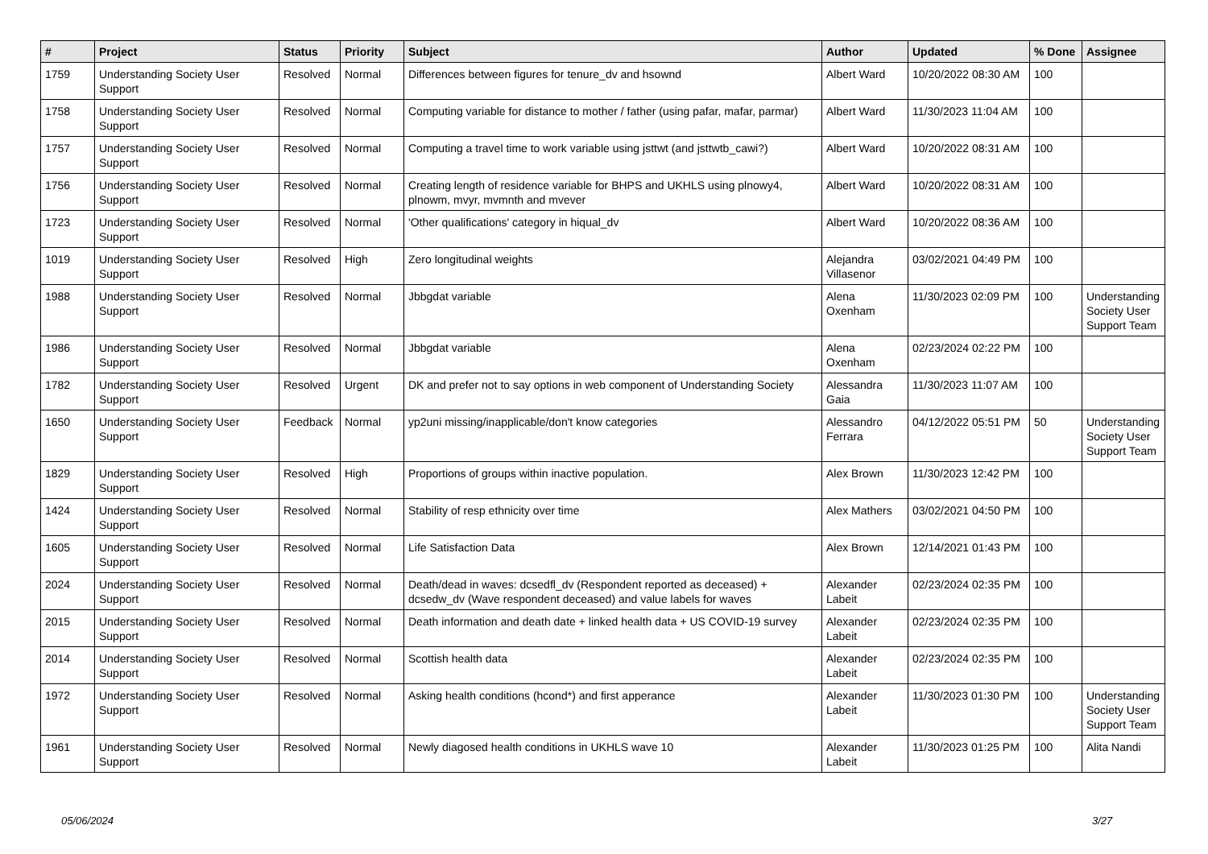| # | Project | Status | Priority | Subject | Author | Updated | % Done | Assignee |
| --- | --- | --- | --- | --- | --- | --- | --- | --- |
| 1759 | Understanding Society User Support | Resolved | Normal | Differences between figures for tenure_dv and hsownd | Albert Ward | 10/20/2022 08:30 AM | 100 | |
| 1758 | Understanding Society User Support | Resolved | Normal | Computing variable for distance to mother / father (using pafar, mafar, parmar) | Albert Ward | 11/30/2023 11:04 AM | 100 | |
| 1757 | Understanding Society User Support | Resolved | Normal | Computing a travel time to work variable using jsttwt (and jsttwtb_cawi?) | Albert Ward | 10/20/2022 08:31 AM | 100 | |
| 1756 | Understanding Society User Support | Resolved | Normal | Creating length of residence variable for BHPS and UKHLS using plnowy4, plnowm, mvyr, mvmnth and mvever | Albert Ward | 10/20/2022 08:31 AM | 100 | |
| 1723 | Understanding Society User Support | Resolved | Normal | 'Other qualifications' category in hiqual_dv | Albert Ward | 10/20/2022 08:36 AM | 100 | |
| 1019 | Understanding Society User Support | Resolved | High | Zero longitudinal weights | Alejandra Villasenor | 03/02/2021 04:49 PM | 100 | |
| 1988 | Understanding Society User Support | Resolved | Normal | Jbbgdat variable | Alena Oxenham | 11/30/2023 02:09 PM | 100 | Understanding Society User Support Team |
| 1986 | Understanding Society User Support | Resolved | Normal | Jbbgdat variable | Alena Oxenham | 02/23/2024 02:22 PM | 100 | |
| 1782 | Understanding Society User Support | Resolved | Urgent | DK and prefer not to say options in web component of Understanding Society | Alessandra Gaia | 11/30/2023 11:07 AM | 100 | |
| 1650 | Understanding Society User Support | Feedback | Normal | yp2uni missing/inapplicable/don't know categories | Alessandro Ferrara | 04/12/2022 05:51 PM | 50 | Understanding Society User Support Team |
| 1829 | Understanding Society User Support | Resolved | High | Proportions of groups within inactive population. | Alex Brown | 11/30/2023 12:42 PM | 100 | |
| 1424 | Understanding Society User Support | Resolved | Normal | Stability of resp ethnicity over time | Alex Mathers | 03/02/2021 04:50 PM | 100 | |
| 1605 | Understanding Society User Support | Resolved | Normal | Life Satisfaction Data | Alex Brown | 12/14/2021 01:43 PM | 100 | |
| 2024 | Understanding Society User Support | Resolved | Normal | Death/dead in waves: dcsedfl_dv (Respondent reported as deceased) + dcsedw_dv (Wave respondent deceased) and value labels for waves | Alexander Labeit | 02/23/2024 02:35 PM | 100 | |
| 2015 | Understanding Society User Support | Resolved | Normal | Death information and death date + linked health data + US COVID-19 survey | Alexander Labeit | 02/23/2024 02:35 PM | 100 | |
| 2014 | Understanding Society User Support | Resolved | Normal | Scottish health data | Alexander Labeit | 02/23/2024 02:35 PM | 100 | |
| 1972 | Understanding Society User Support | Resolved | Normal | Asking health conditions (hcond*) and first apperance | Alexander Labeit | 11/30/2023 01:30 PM | 100 | Understanding Society User Support Team |
| 1961 | Understanding Society User Support | Resolved | Normal | Newly diagosed health conditions in UKHLS wave 10 | Alexander Labeit | 11/30/2023 01:25 PM | 100 | Alita Nandi |
05/06/2024 3/27